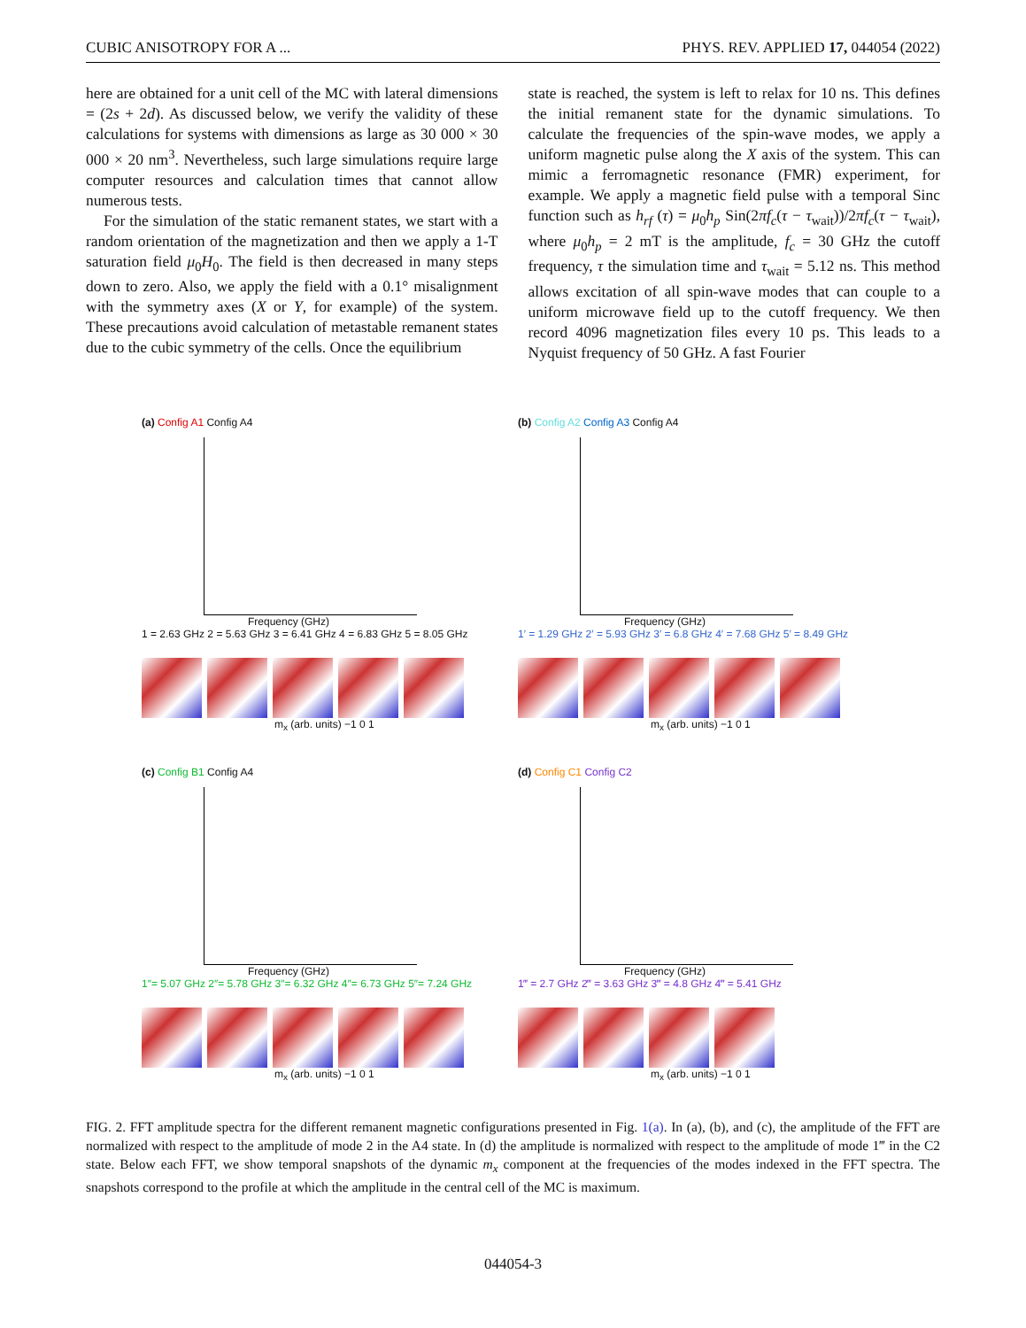CUBIC ANISOTROPY FOR A ... PHYS. REV. APPLIED 17, 044054 (2022)
here are obtained for a unit cell of the MC with lateral dimensions = (2s + 2d). As discussed below, we verify the validity of these calculations for systems with dimensions as large as 30 000 × 30 000 × 20 nm<sup>3</sup>. Nevertheless, such large simulations require large computer resources and calculation times that cannot allow numerous tests.
For the simulation of the static remanent states, we start with a random orientation of the magnetization and then we apply a 1-T saturation field μ<sub>0</sub>H<sub>0</sub>. The field is then decreased in many steps down to zero. Also, we apply the field with a 0.1° misalignment with the symmetry axes (X or Y, for example) of the system. These precautions avoid calculation of metastable remanent states due to the cubic symmetry of the cells. Once the equilibrium
state is reached, the system is left to relax for 10 ns. This defines the initial remanent state for the dynamic simulations. To calculate the frequencies of the spin-wave modes, we apply a uniform magnetic pulse along the X axis of the system. This can mimic a ferromagnetic resonance (FMR) experiment, for example. We apply a magnetic field pulse with a temporal Sinc function such as h<sub>rf</sub> (τ) = μ<sub>0</sub>h<sub>p</sub> Sin(2πf<sub>c</sub>(τ − τ<sub>wait</sub>))/2πf<sub>c</sub>(τ − τ<sub>wait</sub>), where μ<sub>0</sub>h<sub>p</sub> = 2 mT is the amplitude, f<sub>c</sub> = 30 GHz the cutoff frequency, τ the simulation time and τ<sub>wait</sub> = 5.12 ns. This method allows excitation of all spin-wave modes that can couple to a uniform microwave field up to the cutoff frequency. We then record 4096 magnetization files every 10 ps. This leads to a Nyquist frequency of 50 GHz. A fast Fourier
(a) Config A1 Config A4
Frequency (GHz)
1 = 2.63 GHz 2 = 5.63 GHz 3 = 6.41 GHz 4 = 6.83 GHz 5 = 8.05 GHz
m<sub>x</sub> (arb. units) −1 0 1
(b) Config A2 Config A3 Config A4
Frequency (GHz)
1′ = 1.29 GHz 2′ = 5.93 GHz 3′ = 6.8 GHz 4′ = 7.68 GHz 5′ = 8.49 GHz
m<sub>x</sub> (arb. units) −1 0 1
(c) Config B1 Config A4
Frequency (GHz)
1″= 5.07 GHz 2″= 5.78 GHz 3″= 6.32 GHz 4″= 6.73 GHz 5″= 7.24 GHz
m<sub>x</sub> (arb. units) −1 0 1
(d) Config C1 Config C2
Frequency (GHz)
1‴ = 2.7 GHz 2‴ = 3.63 GHz 3‴ = 4.8 GHz 4‴ = 5.41 GHz
m<sub>x</sub> (arb. units) −1 0 1
FIG. 2. FFT amplitude spectra for the different remanent magnetic configurations presented in Fig. 1(a). In (a), (b), and (c), the amplitude of the FFT are normalized with respect to the amplitude of mode 2 in the A4 state. In (d) the amplitude is normalized with respect to the amplitude of mode 1‴ in the C2 state. Below each FFT, we show temporal snapshots of the dynamic m<sub>x</sub> component at the frequencies of the modes indexed in the FFT spectra. The snapshots correspond to the profile at which the amplitude in the central cell of the MC is maximum.
044054-3